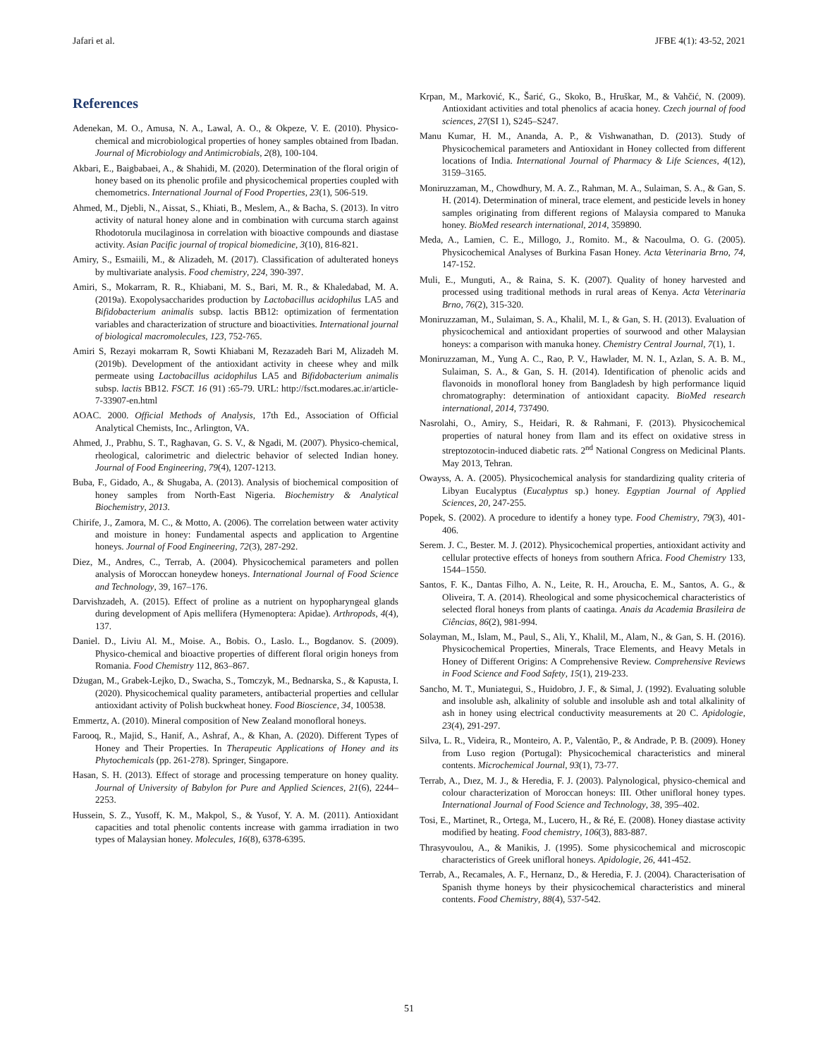Jafari et al. JFBE 4(1): 43-52, 2021
References
Adenekan, M. O., Amusa, N. A., Lawal, A. O., & Okpeze, V. E. (2010). Physico-chemical and microbiological properties of honey samples obtained from Ibadan. Journal of Microbiology and Antimicrobials, 2(8), 100-104.
Akbari, E., Baigbabaei, A., & Shahidi, M. (2020). Determination of the floral origin of honey based on its phenolic profile and physicochemical properties coupled with chemometrics. International Journal of Food Properties, 23(1), 506-519.
Ahmed, M., Djebli, N., Aissat, S., Khiati, B., Meslem, A., & Bacha, S. (2013). In vitro activity of natural honey alone and in combination with curcuma starch against Rhodotorula mucilaginosa in correlation with bioactive compounds and diastase activity. Asian Pacific journal of tropical biomedicine, 3(10), 816-821.
Amiry, S., Esmaiili, M., & Alizadeh, M. (2017). Classification of adulterated honeys by multivariate analysis. Food chemistry, 224, 390-397.
Amiri, S., Mokarram, R. R., Khiabani, M. S., Bari, M. R., & Khaledabad, M. A. (2019a). Exopolysaccharides production by Lactobacillus acidophilus LA5 and Bifidobacterium animalis subsp. lactis BB12: optimization of fermentation variables and characterization of structure and bioactivities. International journal of biological macromolecules, 123, 752-765.
Amiri S, Rezayi mokarram R, Sowti Khiabani M, Rezazadeh Bari M, Alizadeh M. (2019b). Development of the antioxidant activity in cheese whey and milk permeate using Lactobacillus acidophilus LA5 and Bifidobacterium animalis subsp. lactis BB12. FSCT. 16 (91) :65-79. URL: http://fsct.modares.ac.ir/article-7-33907-en.html
AOAC. 2000. Official Methods of Analysis, 17th Ed., Association of Official Analytical Chemists, Inc., Arlington, VA.
Ahmed, J., Prabhu, S. T., Raghavan, G. S. V., & Ngadi, M. (2007). Physico-chemical, rheological, calorimetric and dielectric behavior of selected Indian honey. Journal of Food Engineering, 79(4), 1207-1213.
Buba, F., Gidado, A., & Shugaba, A. (2013). Analysis of biochemical composition of honey samples from North-East Nigeria. Biochemistry & Analytical Biochemistry, 2013.
Chirife, J., Zamora, M. C., & Motto, A. (2006). The correlation between water activity and moisture in honey: Fundamental aspects and application to Argentine honeys. Journal of Food Engineering, 72(3), 287-292.
Diez, M., Andres, C., Terrab, A. (2004). Physicochemical parameters and pollen analysis of Moroccan honeydew honeys. International Journal of Food Science and Technology, 39, 167–176.
Darvishzadeh, A. (2015). Effect of proline as a nutrient on hypopharyngeal glands during development of Apis mellifera (Hymenoptera: Apidae). Arthropods, 4(4), 137.
Daniel. D., Liviu Al. M., Moise. A., Bobis. O., Laslo. L., Bogdanov. S. (2009). Physico-chemical and bioactive properties of different floral origin honeys from Romania. Food Chemistry 112, 863–867.
Dżugan, M., Grabek-Lejko, D., Swacha, S., Tomczyk, M., Bednarska, S., & Kapusta, I. (2020). Physicochemical quality parameters, antibacterial properties and cellular antioxidant activity of Polish buckwheat honey. Food Bioscience, 34, 100538.
Emmertz, A. (2010). Mineral composition of New Zealand monofloral honeys.
Farooq, R., Majid, S., Hanif, A., Ashraf, A., & Khan, A. (2020). Different Types of Honey and Their Properties. In Therapeutic Applications of Honey and its Phytochemicals (pp. 261-278). Springer, Singapore.
Hasan, S. H. (2013). Effect of storage and processing temperature on honey quality. Journal of University of Babylon for Pure and Applied Sciences, 21(6), 2244–2253.
Hussein, S. Z., Yusoff, K. M., Makpol, S., & Yusof, Y. A. M. (2011). Antioxidant capacities and total phenolic contents increase with gamma irradiation in two types of Malaysian honey. Molecules, 16(8), 6378-6395.
Krpan, M., Marković, K., Šarić, G., Skoko, B., Hruškar, M., & Vahčić, N. (2009). Antioxidant activities and total phenolics af acacia honey. Czech journal of food sciences, 27(SI 1), S245–S247.
Manu Kumar, H. M., Ananda, A. P., & Vishwanathan, D. (2013). Study of Physicochemical parameters and Antioxidant in Honey collected from different locations of India. International Journal of Pharmacy & Life Sciences, 4(12), 3159–3165.
Moniruzzaman, M., Chowdhury, M. A. Z., Rahman, M. A., Sulaiman, S. A., & Gan, S. H. (2014). Determination of mineral, trace element, and pesticide levels in honey samples originating from different regions of Malaysia compared to Manuka honey. BioMed research international, 2014, 359890.
Meda, A., Lamien, C. E., Millogo, J., Romito. M., & Nacoulma, O. G. (2005). Physicochemical Analyses of Burkina Fasan Honey. Acta Veterinaria Brno, 74, 147-152.
Muli, E., Munguti, A., & Raina, S. K. (2007). Quality of honey harvested and processed using traditional methods in rural areas of Kenya. Acta Veterinaria Brno, 76(2), 315-320.
Moniruzzaman, M., Sulaiman, S. A., Khalil, M. I., & Gan, S. H. (2013). Evaluation of physicochemical and antioxidant properties of sourwood and other Malaysian honeys: a comparison with manuka honey. Chemistry Central Journal, 7(1), 1.
Moniruzzaman, M., Yung A. C., Rao, P. V., Hawlader, M. N. I., Azlan, S. A. B. M., Sulaiman, S. A., & Gan, S. H. (2014). Identification of phenolic acids and flavonoids in monofloral honey from Bangladesh by high performance liquid chromatography: determination of antioxidant capacity. BioMed research international, 2014, 737490.
Nasrolahi, O., Amiry, S., Heidari, R. & Rahmani, F. (2013). Physicochemical properties of natural honey from Ilam and its effect on oxidative stress in streptozotocin-induced diabetic rats. 2<sup>nd</sup> National Congress on Medicinal Plants. May 2013, Tehran.
Owayss, A. A. (2005). Physicochemical analysis for standardizing quality criteria of Libyan Eucalyptus (Eucalyptus sp.) honey. Egyptian Journal of Applied Sciences, 20, 247-255.
Popek, S. (2002). A procedure to identify a honey type. Food Chemistry, 79(3), 401-406.
Serem. J. C., Bester. M. J. (2012). Physicochemical properties, antioxidant activity and cellular protective effects of honeys from southern Africa. Food Chemistry 133, 1544–1550.
Santos, F. K., Dantas Filho, A. N., Leite, R. H., Aroucha, E. M., Santos, A. G., & Oliveira, T. A. (2014). Rheological and some physicochemical characteristics of selected floral honeys from plants of caatinga. Anais da Academia Brasileira de Ciências, 86(2), 981-994.
Solayman, M., Islam, M., Paul, S., Ali, Y., Khalil, M., Alam, N., & Gan, S. H. (2016). Physicochemical Properties, Minerals, Trace Elements, and Heavy Metals in Honey of Different Origins: A Comprehensive Review. Comprehensive Reviews in Food Science and Food Safety, 15(1), 219-233.
Sancho, M. T., Muniategui, S., Huidobro, J. F., & Simal, J. (1992). Evaluating soluble and insoluble ash, alkalinity of soluble and insoluble ash and total alkalinity of ash in honey using electrical conductivity measurements at 20 C. Apidologie, 23(4), 291-297.
Silva, L. R., Videira, R., Monteiro, A. P., Valentão, P., & Andrade, P. B. (2009). Honey from Luso region (Portugal): Physicochemical characteristics and mineral contents. Microchemical Journal, 93(1), 73-77.
Terrab, A., Dıez, M. J., & Heredia, F. J. (2003). Palynological, physico-chemical and colour characterization of Moroccan honeys: III. Other unifloral honey types. International Journal of Food Science and Technology, 38, 395–402.
Tosi, E., Martinet, R., Ortega, M., Lucero, H., & Ré, E. (2008). Honey diastase activity modified by heating. Food chemistry, 106(3), 883-887.
Thrasyvoulou, A., & Manikis, J. (1995). Some physicochemical and microscopic characteristics of Greek unifloral honeys. Apidologie, 26, 441-452.
Terrab, A., Recamales, A. F., Hernanz, D., & Heredia, F. J. (2004). Characterisation of Spanish thyme honeys by their physicochemical characteristics and mineral contents. Food Chemistry, 88(4), 537-542.
51